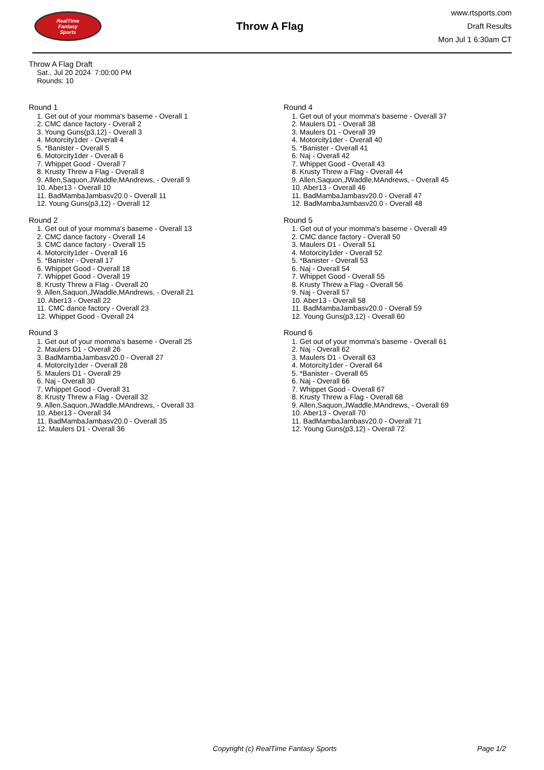RealTime
Fantasy
Sports
Throw A Flag
www.rtsports.com
Draft Results
Mon Jul 1 6:30am CT
Throw A Flag Draft
Sat., Jul 20 2024 7:00:00 PM
Rounds: 10
Round 1
1. Get out of your momma's baseme - Overall 1
2. CMC dance factory - Overall 2
3. Young Guns(p3,12) - Overall 3
4. Motorcity1der - Overall 4
5. *Banister - Overall 5
6. Motorcity1der - Overall 6
7. Whippet Good - Overall 7
8. Krusty Threw a Flag - Overall 8
9. Allen,Saquon,JWaddle,MAndrews, - Overall 9
10. Aber13 - Overall 10
11. BadMambaJambasv20.0 - Overall 11
12. Young Guns(p3,12) - Overall 12
Round 2
1. Get out of your momma's baseme - Overall 13
2. CMC dance factory - Overall 14
3. CMC dance factory - Overall 15
4. Motorcity1der - Overall 16
5. *Banister - Overall 17
6. Whippet Good - Overall 18
7. Whippet Good - Overall 19
8. Krusty Threw a Flag - Overall 20
9. Allen,Saquon,JWaddle,MAndrews, - Overall 21
10. Aber13 - Overall 22
11. CMC dance factory - Overall 23
12. Whippet Good - Overall 24
Round 3
1. Get out of your momma's baseme - Overall 25
2. Maulers D1 - Overall 26
3. BadMambaJambasv20.0 - Overall 27
4. Motorcity1der - Overall 28
5. Maulers D1 - Overall 29
6. Naj - Overall 30
7. Whippet Good - Overall 31
8. Krusty Threw a Flag - Overall 32
9. Allen,Saquon,JWaddle,MAndrews, - Overall 33
10. Aber13 - Overall 34
11. BadMambaJambasv20.0 - Overall 35
12. Maulers D1 - Overall 36
Round 4
1. Get out of your momma's baseme - Overall 37
2. Maulers D1 - Overall 38
3. Maulers D1 - Overall 39
4. Motorcity1der - Overall 40
5. *Banister - Overall 41
6. Naj - Overall 42
7. Whippet Good - Overall 43
8. Krusty Threw a Flag - Overall 44
9. Allen,Saquon,JWaddle,MAndrews, - Overall 45
10. Aber13 - Overall 46
11. BadMambaJambasv20.0 - Overall 47
12. BadMambaJambasv20.0 - Overall 48
Round 5
1. Get out of your momma's baseme - Overall 49
2. CMC dance factory - Overall 50
3. Maulers D1 - Overall 51
4. Motorcity1der - Overall 52
5. *Banister - Overall 53
6. Naj - Overall 54
7. Whippet Good - Overall 55
8. Krusty Threw a Flag - Overall 56
9. Naj - Overall 57
10. Aber13 - Overall 58
11. BadMambaJambasv20.0 - Overall 59
12. Young Guns(p3,12) - Overall 60
Round 6
1. Get out of your momma's baseme - Overall 61
2. Naj - Overall 62
3. Maulers D1 - Overall 63
4. Motorcity1der - Overall 64
5. *Banister - Overall 65
6. Naj - Overall 66
7. Whippet Good - Overall 67
8. Krusty Threw a Flag - Overall 68
9. Allen,Saquon,JWaddle,MAndrews, - Overall 69
10. Aber13 - Overall 70
11. BadMambaJambasv20.0 - Overall 71
12. Young Guns(p3,12) - Overall 72
Copyright (c) RealTime Fantasy Sports Page 1/2